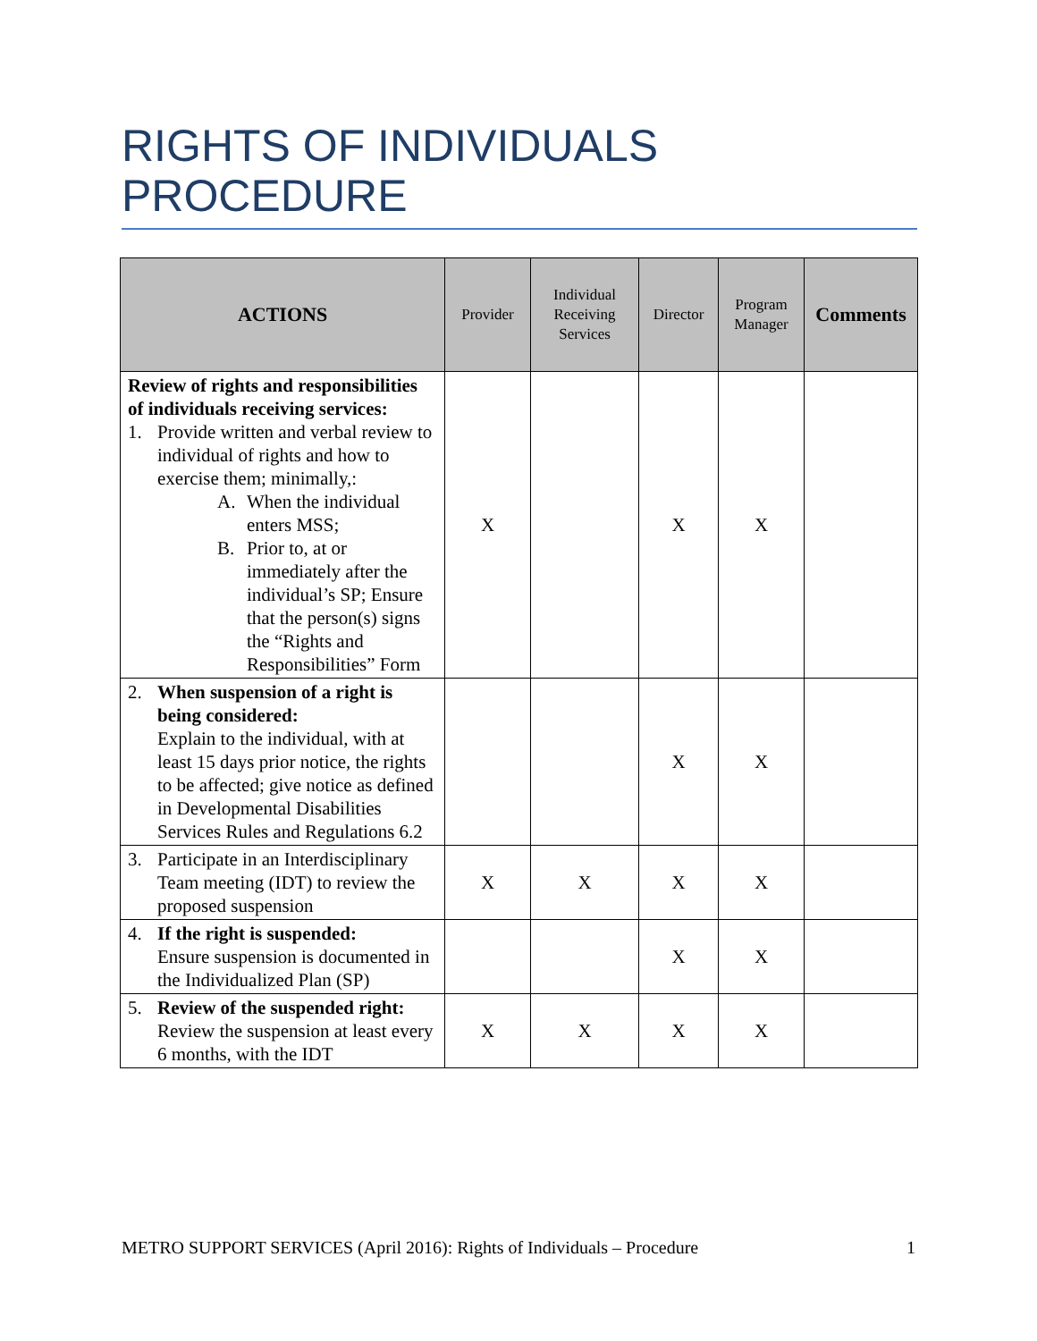RIGHTS OF INDIVIDUALS PROCEDURE
| ACTIONS | Provider | Individual Receiving Services | Director | Program Manager | Comments |
| --- | --- | --- | --- | --- | --- |
| Review of rights and responsibilities of individuals receiving services: 1. Provide written and verbal review to individual of rights and how to exercise them; minimally,: A. When the individual enters MSS; B. Prior to, at or immediately after the individual’s SP; Ensure that the person(s) signs the “Rights and Responsibilities” Form | X | | X | X | |
| 2. When suspension of a right is being considered: Explain to the individual, with at least 15 days prior notice, the rights to be affected; give notice as defined in Developmental Disabilities Services Rules and Regulations 6.2 | | | X | X | |
| 3. Participate in an Interdisciplinary Team meeting (IDT) to review the proposed suspension | X | X | X | X | |
| 4. If the right is suspended: Ensure suspension is documented in the Individualized Plan (SP) | | | X | X | |
| 5. Review of the suspended right: Review the suspension at least every 6 months, with the IDT | X | X | X | X | |
METRO SUPPORT SERVICES (April 2016): Rights of Individuals – Procedure 1